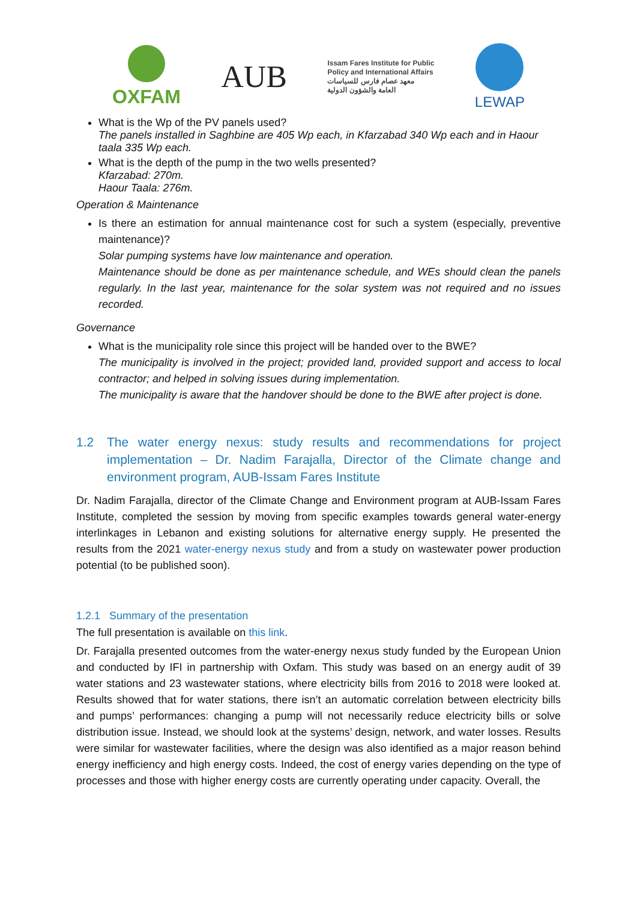OXFAM
AUB
Issam Fares Institute for Public
Policy and International Affairs
معهد عصام فارس للسياسات
العامة والشؤون الدولية
LEWAP
What is the Wp of the PV panels used?
The panels installed in Saghbine are 405 Wp each, in Kfarzabad 340 Wp each and in Haour taala 335 Wp each.
What is the depth of the pump in the two wells presented?
Kfarzabad: 270m.
Haour Taala: 276m.
Operation & Maintenance
Is there an estimation for annual maintenance cost for such a system (especially, preventive maintenance)?
Solar pumping systems have low maintenance and operation.
Maintenance should be done as per maintenance schedule, and WEs should clean the panels regularly. In the last year, maintenance for the solar system was not required and no issues recorded.
Governance
What is the municipality role since this project will be handed over to the BWE?
The municipality is involved in the project; provided land, provided support and access to local contractor; and helped in solving issues during implementation.
The municipality is aware that the handover should be done to the BWE after project is done.
1.2 The water energy nexus: study results and recommendations for project implementation – Dr. Nadim Farajalla, Director of the Climate change and environment program, AUB-Issam Fares Institute
Dr. Nadim Farajalla, director of the Climate Change and Environment program at AUB-Issam Fares Institute, completed the session by moving from specific examples towards general water-energy interlinkages in Lebanon and existing solutions for alternative energy supply. He presented the results from the 2021 water-energy nexus study and from a study on wastewater power production potential (to be published soon).
1.2.1 Summary of the presentation
The full presentation is available on this link.
Dr. Farajalla presented outcomes from the water-energy nexus study funded by the European Union and conducted by IFI in partnership with Oxfam. This study was based on an energy audit of 39 water stations and 23 wastewater stations, where electricity bills from 2016 to 2018 were looked at. Results showed that for water stations, there isn’t an automatic correlation between electricity bills and pumps’ performances: changing a pump will not necessarily reduce electricity bills or solve distribution issue. Instead, we should look at the systems’ design, network, and water losses. Results were similar for wastewater facilities, where the design was also identified as a major reason behind energy inefficiency and high energy costs. Indeed, the cost of energy varies depending on the type of processes and those with higher energy costs are currently operating under capacity. Overall, the